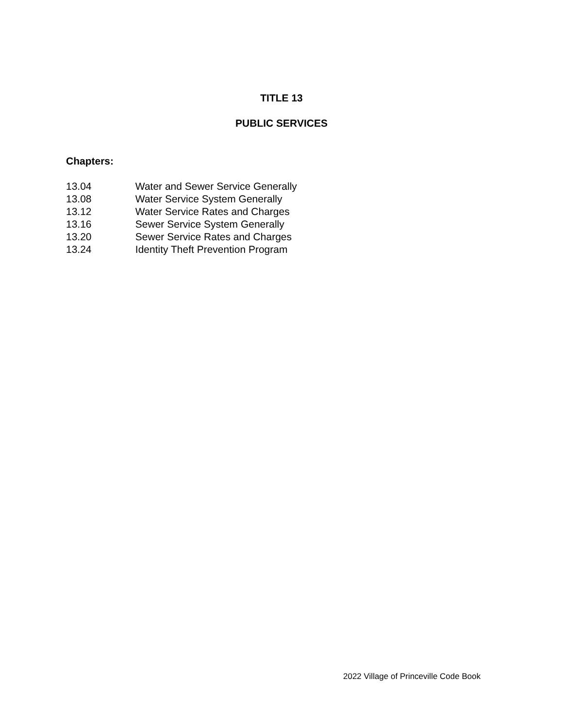TITLE 13
PUBLIC SERVICES
Chapters:
13.04 Water and Sewer Service Generally
13.08 Water Service System Generally
13.12 Water Service Rates and Charges
13.16 Sewer Service System Generally
13.20 Sewer Service Rates and Charges
13.24 Identity Theft Prevention Program
2022 Village of Princeville Code Book